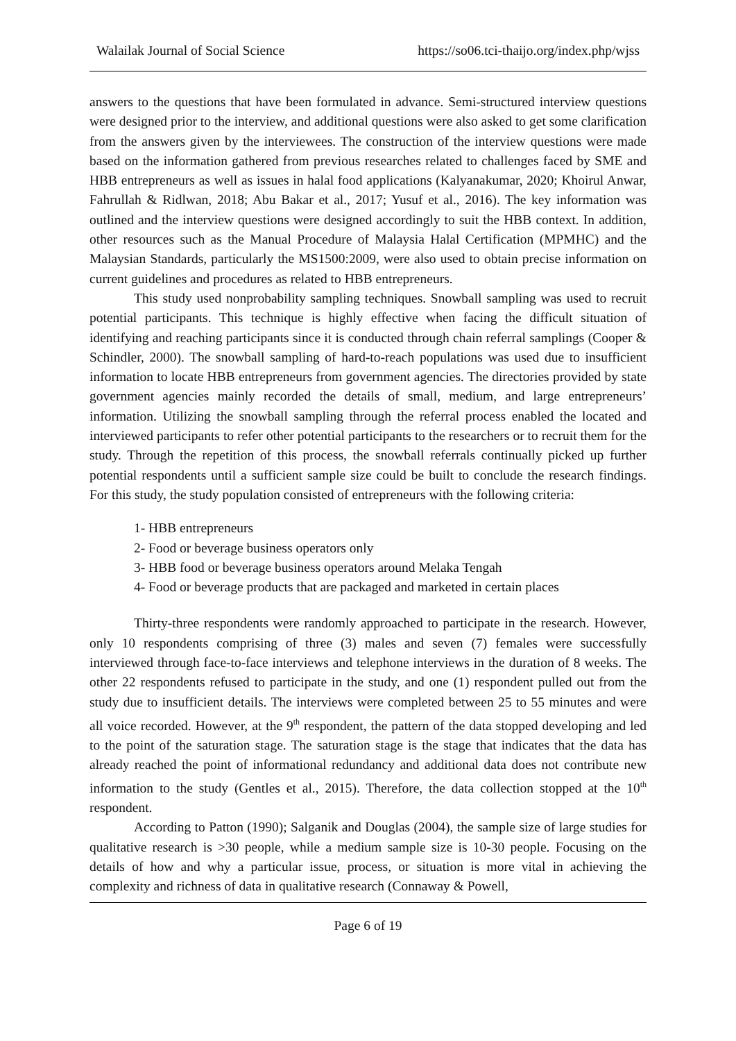Walailak Journal of Social Science https://so06.tci-thaijo.org/index.php/wjss
answers to the questions that have been formulated in advance. Semi-structured interview questions were designed prior to the interview, and additional questions were also asked to get some clarification from the answers given by the interviewees. The construction of the interview questions were made based on the information gathered from previous researches related to challenges faced by SME and HBB entrepreneurs as well as issues in halal food applications (Kalyanakumar, 2020; Khoirul Anwar, Fahrullah & Ridlwan, 2018; Abu Bakar et al., 2017; Yusuf et al., 2016). The key information was outlined and the interview questions were designed accordingly to suit the HBB context. In addition, other resources such as the Manual Procedure of Malaysia Halal Certification (MPMHC) and the Malaysian Standards, particularly the MS1500:2009, were also used to obtain precise information on current guidelines and procedures as related to HBB entrepreneurs.
This study used nonprobability sampling techniques. Snowball sampling was used to recruit potential participants. This technique is highly effective when facing the difficult situation of identifying and reaching participants since it is conducted through chain referral samplings (Cooper & Schindler, 2000). The snowball sampling of hard-to-reach populations was used due to insufficient information to locate HBB entrepreneurs from government agencies. The directories provided by state government agencies mainly recorded the details of small, medium, and large entrepreneurs’ information. Utilizing the snowball sampling through the referral process enabled the located and interviewed participants to refer other potential participants to the researchers or to recruit them for the study. Through the repetition of this process, the snowball referrals continually picked up further potential respondents until a sufficient sample size could be built to conclude the research findings. For this study, the study population consisted of entrepreneurs with the following criteria:
1- HBB entrepreneurs
2- Food or beverage business operators only
3- HBB food or beverage business operators around Melaka Tengah
4- Food or beverage products that are packaged and marketed in certain places
Thirty-three respondents were randomly approached to participate in the research. However, only 10 respondents comprising of three (3) males and seven (7) females were successfully interviewed through face-to-face interviews and telephone interviews in the duration of 8 weeks. The other 22 respondents refused to participate in the study, and one (1) respondent pulled out from the study due to insufficient details. The interviews were completed between 25 to 55 minutes and were all voice recorded. However, at the 9<sup>th</sup> respondent, the pattern of the data stopped developing and led to the point of the saturation stage. The saturation stage is the stage that indicates that the data has already reached the point of informational redundancy and additional data does not contribute new information to the study (Gentles et al., 2015). Therefore, the data collection stopped at the 10<sup>th</sup> respondent.
According to Patton (1990); Salganik and Douglas (2004), the sample size of large studies for qualitative research is >30 people, while a medium sample size is 10-30 people. Focusing on the details of how and why a particular issue, process, or situation is more vital in achieving the complexity and richness of data in qualitative research (Connaway & Powell,
Page 6 of 19